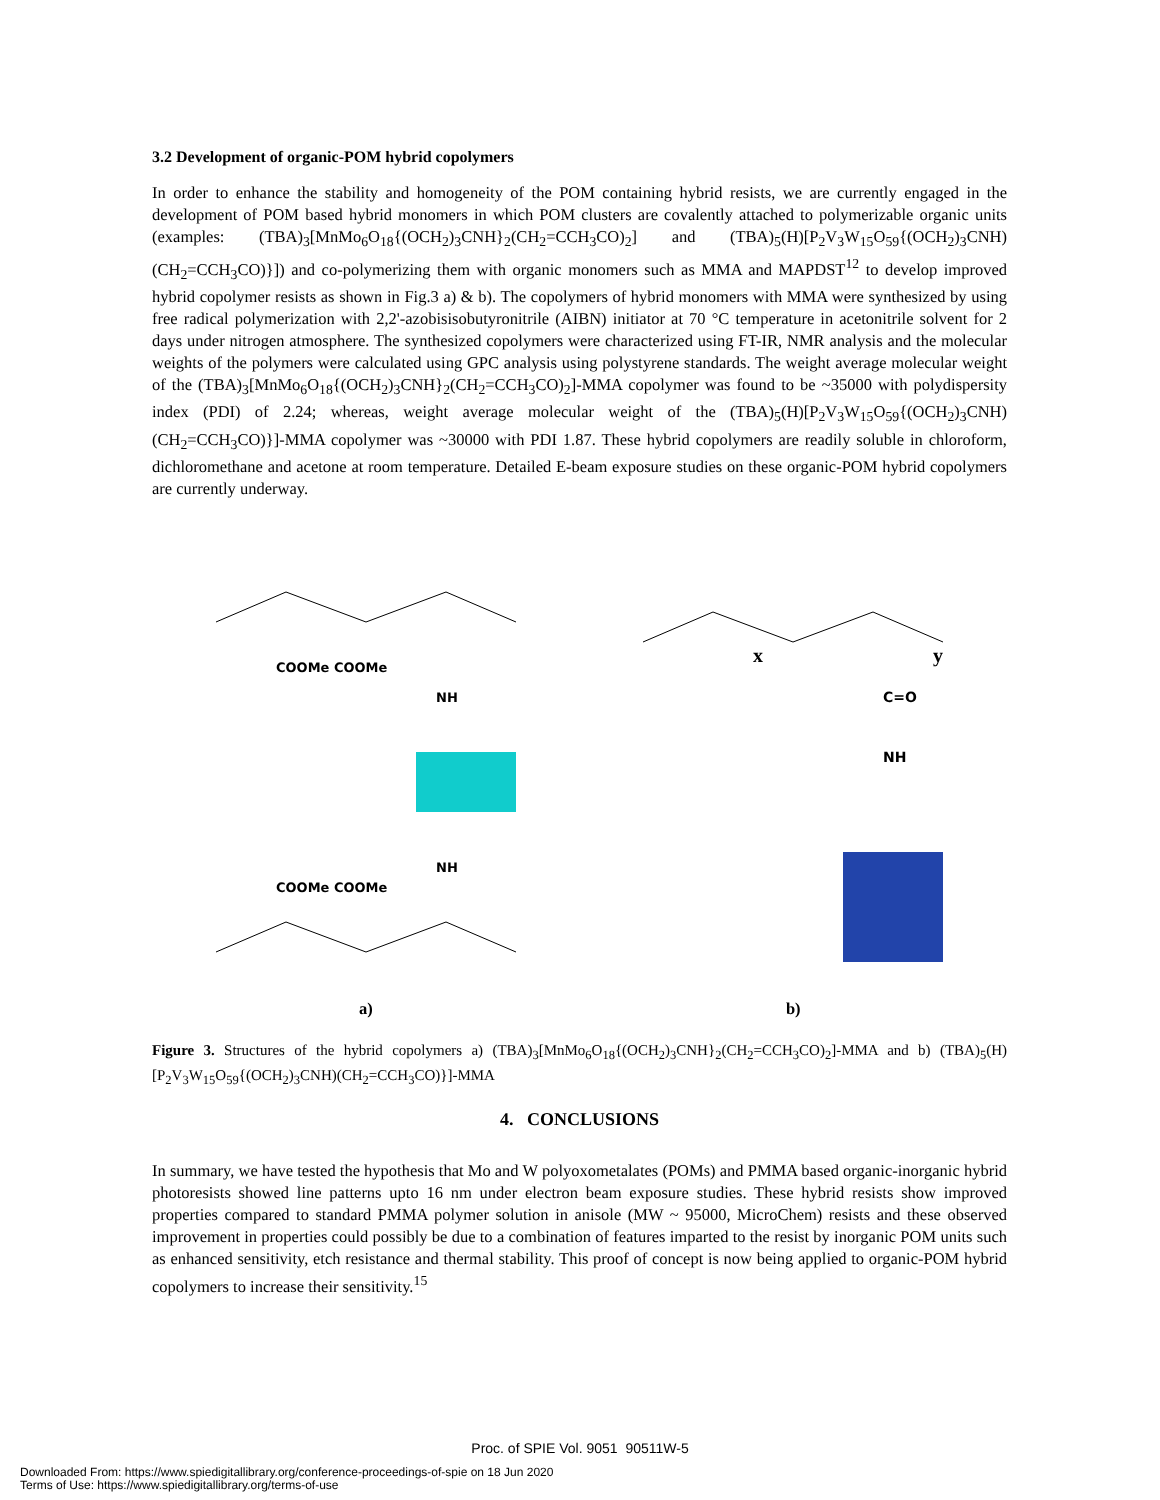3.2 Development of organic-POM hybrid copolymers
In order to enhance the stability and homogeneity of the POM containing hybrid resists, we are currently engaged in the development of POM based hybrid monomers in which POM clusters are covalently attached to polymerizable organic units (examples: (TBA)<sub>3</sub>[MnMo<sub>6</sub>O<sub>18</sub>{(OCH<sub>2</sub>)<sub>3</sub>CNH}<sub>2</sub>(CH<sub>2</sub>=CCH<sub>3</sub>CO)<sub>2</sub>] and (TBA)<sub>5</sub>(H)[P<sub>2</sub>V<sub>3</sub>W<sub>15</sub>O<sub>59</sub>{(OCH<sub>2</sub>)<sub>3</sub>CNH)(CH<sub>2</sub>=CCH<sub>3</sub>CO)}]) and co-polymerizing them with organic monomers such as MMA and MAPDST<sup>12</sup> to develop improved hybrid copolymer resists as shown in Fig.3 a) & b). The copolymers of hybrid monomers with MMA were synthesized by using free radical polymerization with 2,2'-azobisisobutyronitrile (AIBN) initiator at 70 °C temperature in acetonitrile solvent for 2 days under nitrogen atmosphere. The synthesized copolymers were characterized using FT-IR, NMR analysis and the molecular weights of the polymers were calculated using GPC analysis using polystyrene standards. The weight average molecular weight of the (TBA)<sub>3</sub>[MnMo<sub>6</sub>O<sub>18</sub>{(OCH<sub>2</sub>)<sub>3</sub>CNH}<sub>2</sub>(CH<sub>2</sub>=CCH<sub>3</sub>CO)<sub>2</sub>]-MMA copolymer was found to be ~35000 with polydispersity index (PDI) of 2.24; whereas, weight average molecular weight of the (TBA)<sub>5</sub>(H)[P<sub>2</sub>V<sub>3</sub>W<sub>15</sub>O<sub>59</sub>{(OCH<sub>2</sub>)<sub>3</sub>CNH)(CH<sub>2</sub>=CCH<sub>3</sub>CO)}]-MMA copolymer was ~30000 with PDI 1.87. These hybrid copolymers are readily soluble in chloroform, dichloromethane and acetone at room temperature. Detailed E-beam exposure studies on these organic-POM hybrid copolymers are currently underway.
COOMe COOMe
NH
COOMe COOMe
NH
a)
x
y
C=O
NH
b)
Figure 3. Structures of the hybrid copolymers a) (TBA)<sub>3</sub>[MnMo<sub>6</sub>O<sub>18</sub>{(OCH<sub>2</sub>)<sub>3</sub>CNH}<sub>2</sub>(CH<sub>2</sub>=CCH<sub>3</sub>CO)<sub>2</sub>]-MMA and b) (TBA)<sub>5</sub>(H)[P<sub>2</sub>V<sub>3</sub>W<sub>15</sub>O<sub>59</sub>{(OCH<sub>2</sub>)<sub>3</sub>CNH)(CH<sub>2</sub>=CCH<sub>3</sub>CO)}]-MMA
4. CONCLUSIONS
In summary, we have tested the hypothesis that Mo and W polyoxometalates (POMs) and PMMA based organic-inorganic hybrid photoresists showed line patterns upto 16 nm under electron beam exposure studies. These hybrid resists show improved properties compared to standard PMMA polymer solution in anisole (MW ~ 95000, MicroChem) resists and these observed improvement in properties could possibly be due to a combination of features imparted to the resist by inorganic POM units such as enhanced sensitivity, etch resistance and thermal stability. This proof of concept is now being applied to organic-POM hybrid copolymers to increase their sensitivity.<sup>15</sup>
Proc. of SPIE Vol. 9051 90511W-5
Downloaded From: https://www.spiedigitallibrary.org/conference-proceedings-of-spie on 18 Jun 2020
Terms of Use: https://www.spiedigitallibrary.org/terms-of-use